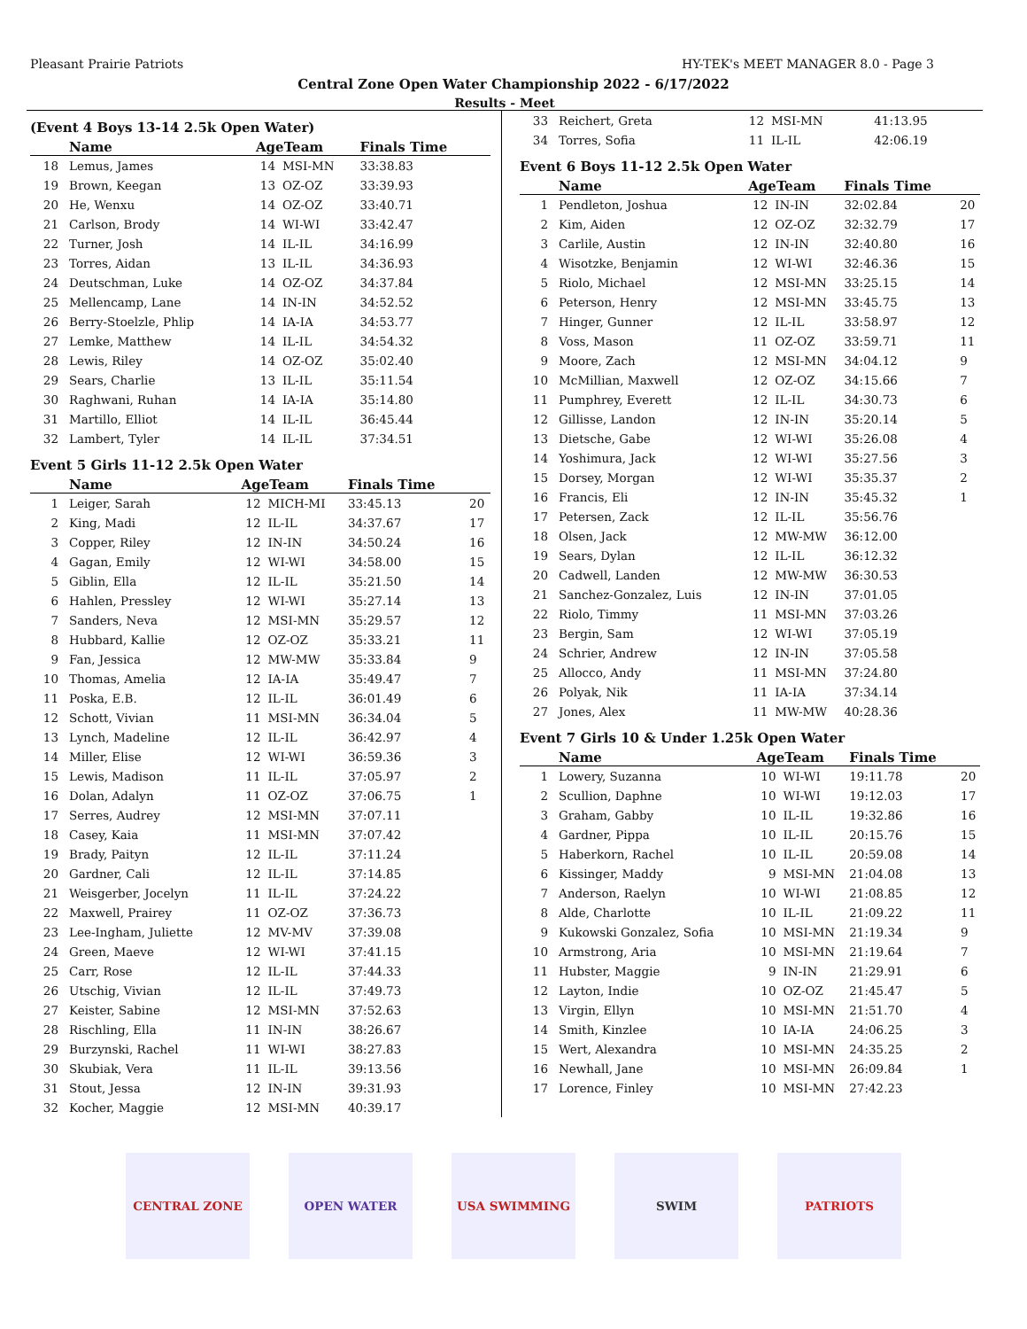Pleasant Prairie Patriots HY-TEK's MEET MANAGER 8.0 - Page 3
Central Zone Open Water Championship 2022 - 6/17/2022
Results - Meet
(Event 4 Boys 13-14 2.5k Open Water)
| | Name | AgeTeam | | Finals Time | |
| --- | --- | --- | --- | --- | --- |
| 18 | Lemus, James | 14 | MSI-MN | 33:38.83 | |
| 19 | Brown, Keegan | 13 | OZ-OZ | 33:39.93 | |
| 20 | He, Wenxu | 14 | OZ-OZ | 33:40.71 | |
| 21 | Carlson, Brody | 14 | WI-WI | 33:42.47 | |
| 22 | Turner, Josh | 14 | IL-IL | 34:16.99 | |
| 23 | Torres, Aidan | 13 | IL-IL | 34:36.93 | |
| 24 | Deutschman, Luke | 14 | OZ-OZ | 34:37.84 | |
| 25 | Mellencamp, Lane | 14 | IN-IN | 34:52.52 | |
| 26 | Berry-Stoelzle, Phlip | 14 | IA-IA | 34:53.77 | |
| 27 | Lemke, Matthew | 14 | IL-IL | 34:54.32 | |
| 28 | Lewis, Riley | 14 | OZ-OZ | 35:02.40 | |
| 29 | Sears, Charlie | 13 | IL-IL | 35:11.54 | |
| 30 | Raghwani, Ruhan | 14 | IA-IA | 35:14.80 | |
| 31 | Martillo, Elliot | 14 | IL-IL | 36:45.44 | |
| 32 | Lambert, Tyler | 14 | IL-IL | 37:34.51 | |
Event 5 Girls 11-12 2.5k Open Water
| | Name | AgeTeam | | Finals Time | |
| --- | --- | --- | --- | --- | --- |
| 1 | Leiger, Sarah | 12 | MICH-MI | 33:45.13 | 20 |
| 2 | King, Madi | 12 | IL-IL | 34:37.67 | 17 |
| 3 | Copper, Riley | 12 | IN-IN | 34:50.24 | 16 |
| 4 | Gagan, Emily | 12 | WI-WI | 34:58.00 | 15 |
| 5 | Giblin, Ella | 12 | IL-IL | 35:21.50 | 14 |
| 6 | Hahlen, Pressley | 12 | WI-WI | 35:27.14 | 13 |
| 7 | Sanders, Neva | 12 | MSI-MN | 35:29.57 | 12 |
| 8 | Hubbard, Kallie | 12 | OZ-OZ | 35:33.21 | 11 |
| 9 | Fan, Jessica | 12 | MW-MW | 35:33.84 | 9 |
| 10 | Thomas, Amelia | 12 | IA-IA | 35:49.47 | 7 |
| 11 | Poska, E.B. | 12 | IL-IL | 36:01.49 | 6 |
| 12 | Schott, Vivian | 11 | MSI-MN | 36:34.04 | 5 |
| 13 | Lynch, Madeline | 12 | IL-IL | 36:42.97 | 4 |
| 14 | Miller, Elise | 12 | WI-WI | 36:59.36 | 3 |
| 15 | Lewis, Madison | 11 | IL-IL | 37:05.97 | 2 |
| 16 | Dolan, Adalyn | 11 | OZ-OZ | 37:06.75 | 1 |
| 17 | Serres, Audrey | 12 | MSI-MN | 37:07.11 | |
| 18 | Casey, Kaia | 11 | MSI-MN | 37:07.42 | |
| 19 | Brady, Paityn | 12 | IL-IL | 37:11.24 | |
| 20 | Gardner, Cali | 12 | IL-IL | 37:14.85 | |
| 21 | Weisgerber, Jocelyn | 11 | IL-IL | 37:24.22 | |
| 22 | Maxwell, Prairey | 11 | OZ-OZ | 37:36.73 | |
| 23 | Lee-Ingham, Juliette | 12 | MV-MV | 37:39.08 | |
| 24 | Green, Maeve | 12 | WI-WI | 37:41.15 | |
| 25 | Carr, Rose | 12 | IL-IL | 37:44.33 | |
| 26 | Utschig, Vivian | 12 | IL-IL | 37:49.73 | |
| 27 | Keister, Sabine | 12 | MSI-MN | 37:52.63 | |
| 28 | Rischling, Ella | 11 | IN-IN | 38:26.67 | |
| 29 | Burzynski, Rachel | 11 | WI-WI | 38:27.83 | |
| 30 | Skubiak, Vera | 11 | IL-IL | 39:13.56 | |
| 31 | Stout, Jessa | 12 | IN-IN | 39:31.93 | |
| 32 | Kocher, Maggie | 12 | MSI-MN | 40:39.17 | |
| 33 | Reichert, Greta | 12 | MSI-MN | 41:13.95 | |
| 34 | Torres, Sofia | 11 | IL-IL | 42:06.19 | |
Event 6 Boys 11-12 2.5k Open Water
| | Name | AgeTeam | | Finals Time | |
| --- | --- | --- | --- | --- | --- |
| 1 | Pendleton, Joshua | 12 | IN-IN | 32:02.84 | 20 |
| 2 | Kim, Aiden | 12 | OZ-OZ | 32:32.79 | 17 |
| 3 | Carlile, Austin | 12 | IN-IN | 32:40.80 | 16 |
| 4 | Wisotzke, Benjamin | 12 | WI-WI | 32:46.36 | 15 |
| 5 | Riolo, Michael | 12 | MSI-MN | 33:25.15 | 14 |
| 6 | Peterson, Henry | 12 | MSI-MN | 33:45.75 | 13 |
| 7 | Hinger, Gunner | 12 | IL-IL | 33:58.97 | 12 |
| 8 | Voss, Mason | 11 | OZ-OZ | 33:59.71 | 11 |
| 9 | Moore, Zach | 12 | MSI-MN | 34:04.12 | 9 |
| 10 | McMillian, Maxwell | 12 | OZ-OZ | 34:15.66 | 7 |
| 11 | Pumphrey, Everett | 12 | IL-IL | 34:30.73 | 6 |
| 12 | Gillisse, Landon | 12 | IN-IN | 35:20.14 | 5 |
| 13 | Dietsche, Gabe | 12 | WI-WI | 35:26.08 | 4 |
| 14 | Yoshimura, Jack | 12 | WI-WI | 35:27.56 | 3 |
| 15 | Dorsey, Morgan | 12 | WI-WI | 35:35.37 | 2 |
| 16 | Francis, Eli | 12 | IN-IN | 35:45.32 | 1 |
| 17 | Petersen, Zack | 12 | IL-IL | 35:56.76 | |
| 18 | Olsen, Jack | 12 | MW-MW | 36:12.00 | |
| 19 | Sears, Dylan | 12 | IL-IL | 36:12.32 | |
| 20 | Cadwell, Landen | 12 | MW-MW | 36:30.53 | |
| 21 | Sanchez-Gonzalez, Luis | 12 | IN-IN | 37:01.05 | |
| 22 | Riolo, Timmy | 11 | MSI-MN | 37:03.26 | |
| 23 | Bergin, Sam | 12 | WI-WI | 37:05.19 | |
| 24 | Schrier, Andrew | 12 | IN-IN | 37:05.58 | |
| 25 | Allocco, Andy | 11 | MSI-MN | 37:24.80 | |
| 26 | Polyak, Nik | 11 | IA-IA | 37:34.14 | |
| 27 | Jones, Alex | 11 | MW-MW | 40:28.36 | |
Event 7 Girls 10 & Under 1.25k Open Water
| | Name | AgeTeam | | Finals Time | |
| --- | --- | --- | --- | --- | --- |
| 1 | Lowery, Suzanna | 10 | WI-WI | 19:11.78 | 20 |
| 2 | Scullion, Daphne | 10 | WI-WI | 19:12.03 | 17 |
| 3 | Graham, Gabby | 10 | IL-IL | 19:32.86 | 16 |
| 4 | Gardner, Pippa | 10 | IL-IL | 20:15.76 | 15 |
| 5 | Haberkorn, Rachel | 10 | IL-IL | 20:59.08 | 14 |
| 6 | Kissinger, Maddy | 9 | MSI-MN | 21:04.08 | 13 |
| 7 | Anderson, Raelyn | 10 | WI-WI | 21:08.85 | 12 |
| 8 | Alde, Charlotte | 10 | IL-IL | 21:09.22 | 11 |
| 9 | Kukowski Gonzalez, Sofia | 10 | MSI-MN | 21:19.34 | 9 |
| 10 | Armstrong, Aria | 10 | MSI-MN | 21:19.64 | 7 |
| 11 | Hubster, Maggie | 9 | IN-IN | 21:29.91 | 6 |
| 12 | Layton, Indie | 10 | OZ-OZ | 21:45.47 | 5 |
| 13 | Virgin, Ellyn | 10 | MSI-MN | 21:51.70 | 4 |
| 14 | Smith, Kinzlee | 10 | IA-IA | 24:06.25 | 3 |
| 15 | Wert, Alexandra | 10 | MSI-MN | 24:35.25 | 2 |
| 16 | Newhall, Jane | 10 | MSI-MN | 26:09.84 | 1 |
| 17 | Lorence, Finley | 10 | MSI-MN | 27:42.23 | |
CENTRAL ZONE OPEN WATER USA SWIMMING SWIM PATRIOTS